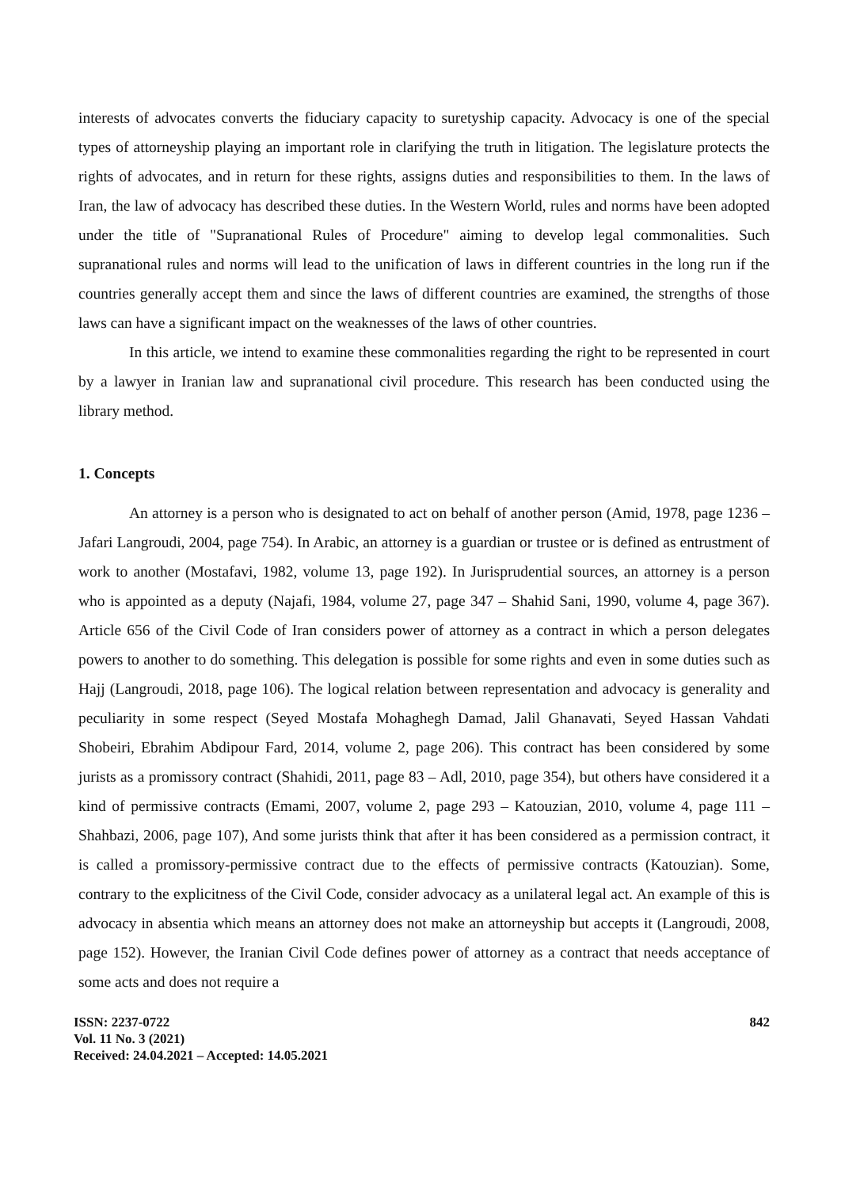interests of advocates converts the fiduciary capacity to suretyship capacity. Advocacy is one of the special types of attorneyship playing an important role in clarifying the truth in litigation. The legislature protects the rights of advocates, and in return for these rights, assigns duties and responsibilities to them. In the laws of Iran, the law of advocacy has described these duties. In the Western World, rules and norms have been adopted under the title of "Supranational Rules of Procedure" aiming to develop legal commonalities. Such supranational rules and norms will lead to the unification of laws in different countries in the long run if the countries generally accept them and since the laws of different countries are examined, the strengths of those laws can have a significant impact on the weaknesses of the laws of other countries.
In this article, we intend to examine these commonalities regarding the right to be represented in court by a lawyer in Iranian law and supranational civil procedure. This research has been conducted using the library method.
1. Concepts
An attorney is a person who is designated to act on behalf of another person (Amid, 1978, page 1236 – Jafari Langroudi, 2004, page 754). In Arabic, an attorney is a guardian or trustee or is defined as entrustment of work to another (Mostafavi, 1982, volume 13, page 192). In Jurisprudential sources, an attorney is a person who is appointed as a deputy (Najafi, 1984, volume 27, page 347 – Shahid Sani, 1990, volume 4, page 367). Article 656 of the Civil Code of Iran considers power of attorney as a contract in which a person delegates powers to another to do something. This delegation is possible for some rights and even in some duties such as Hajj (Langroudi, 2018, page 106). The logical relation between representation and advocacy is generality and peculiarity in some respect (Seyed Mostafa Mohaghegh Damad, Jalil Ghanavati, Seyed Hassan Vahdati Shobeiri, Ebrahim Abdipour Fard, 2014, volume 2, page 206). This contract has been considered by some jurists as a promissory contract (Shahidi, 2011, page 83 – Adl, 2010, page 354), but others have considered it a kind of permissive contracts (Emami, 2007, volume 2, page 293 – Katouzian, 2010, volume 4, page 111 – Shahbazi, 2006, page 107), And some jurists think that after it has been considered as a permission contract, it is called a promissory-permissive contract due to the effects of permissive contracts (Katouzian). Some, contrary to the explicitness of the Civil Code, consider advocacy as a unilateral legal act. An example of this is advocacy in absentia which means an attorney does not make an attorneyship but accepts it (Langroudi, 2008, page 152). However, the Iranian Civil Code defines power of attorney as a contract that needs acceptance of some acts and does not require a
ISSN: 2237-0722
Vol. 11 No. 3 (2021)
Received: 24.04.2021 – Accepted: 14.05.2021
842